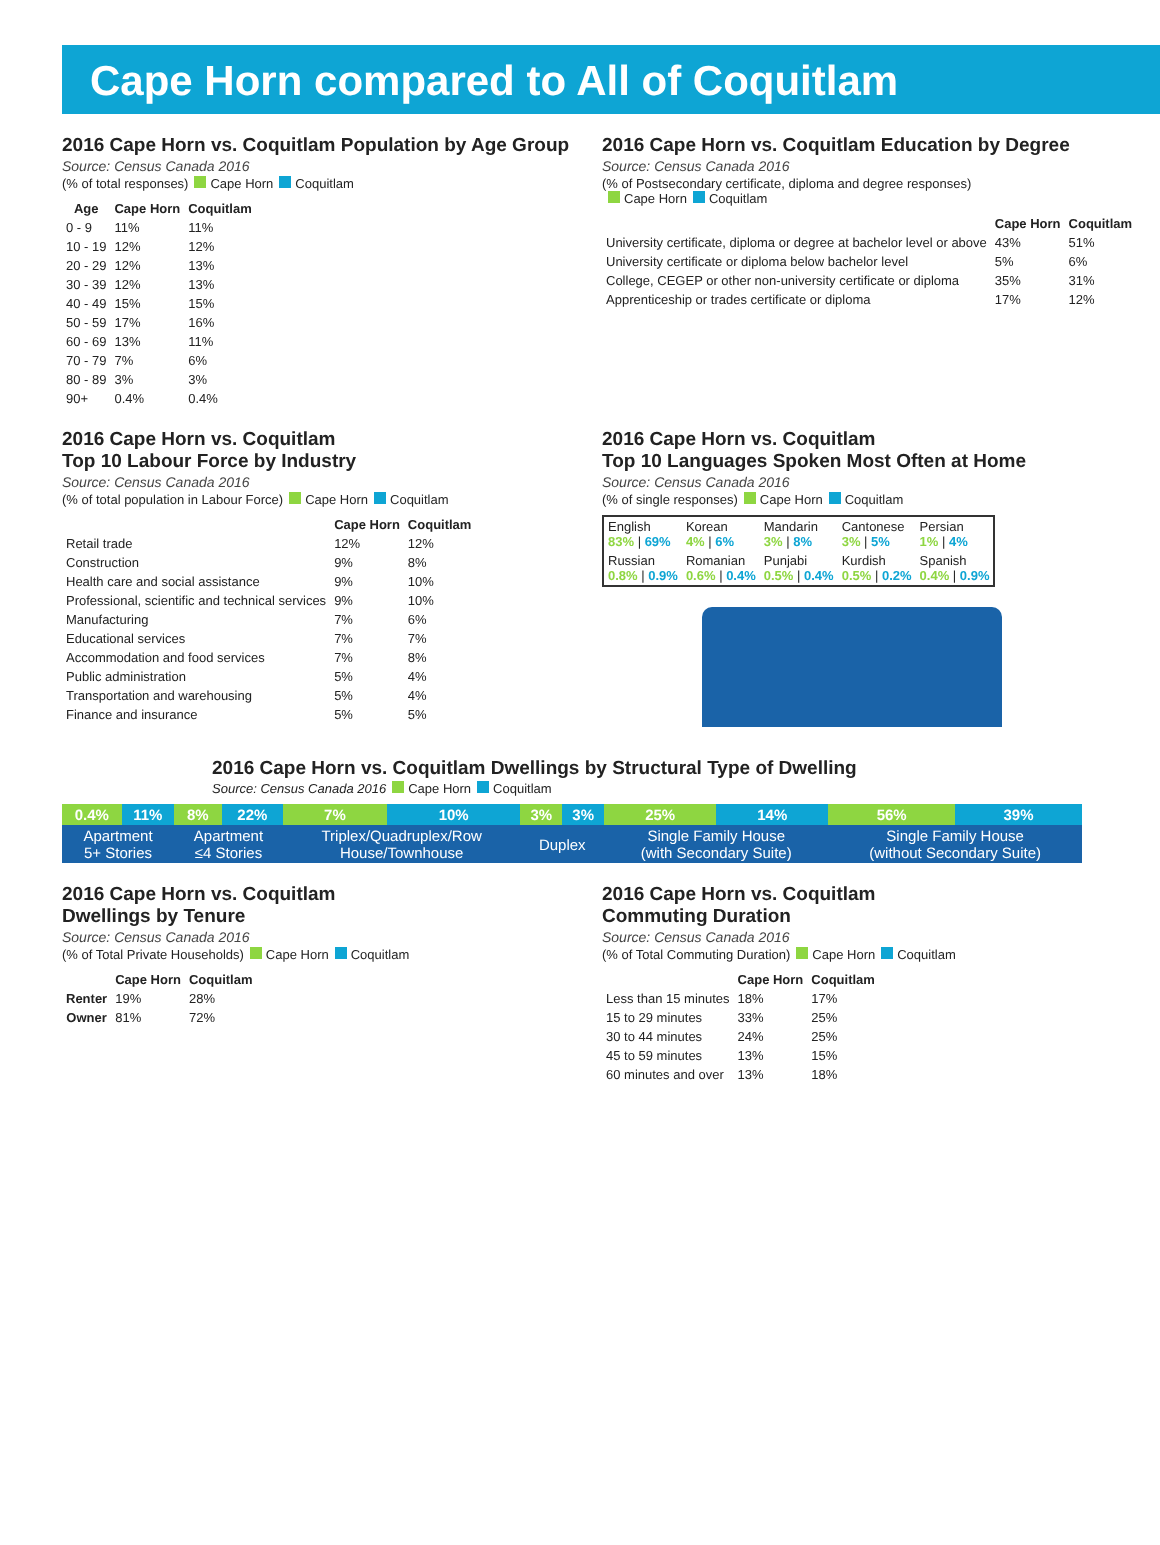Cape Horn compared to All of Coquitlam
2016 Cape Horn vs. Coquitlam Population by Age Group
Source: Census Canada 2016
(% of total responses) Cape Horn Coquitlam
| Age | Cape Horn | Coquitlam |
| --- | --- | --- |
| 0 - 9 | 11% | 11% |
| 10 - 19 | 12% | 12% |
| 20 - 29 | 12% | 13% |
| 30 - 39 | 12% | 13% |
| 40 - 49 | 15% | 15% |
| 50 - 59 | 17% | 16% |
| 60 - 69 | 13% | 11% |
| 70 - 79 | 7% | 6% |
| 80 - 89 | 3% | 3% |
| 90+ | 0.4% | 0.4% |
2016 Cape Horn vs. Coquitlam Education by Degree
Source: Census Canada 2016
(% of Postsecondary certificate, diploma and degree responses)
Cape Horn Coquitlam
| | Cape Horn | Coquitlam |
| --- | --- | --- |
| University certificate, diploma or degree at bachelor level or above | 43% | 51% |
| University certificate or diploma below bachelor level | 5% | 6% |
| College, CEGEP or other non-university certificate or diploma | 35% | 31% |
| Apprenticeship or trades certificate or diploma | 17% | 12% |
2016 Cape Horn vs. Coquitlam
Top 10 Labour Force by Industry
Source: Census Canada 2016
(% of total population in Labour Force) Cape Horn Coquitlam
| | Cape Horn | Coquitlam |
| --- | --- | --- |
| Retail trade | 12% | 12% |
| Construction | 9% | 8% |
| Health care and social assistance | 9% | 10% |
| Professional, scientific and technical services | 9% | 10% |
| Manufacturing | 7% | 6% |
| Educational services | 7% | 7% |
| Accommodation and food services | 7% | 8% |
| Public administration | 5% | 4% |
| Transportation and warehousing | 5% | 4% |
| Finance and insurance | 5% | 5% |
2016 Cape Horn vs. Coquitlam
Top 10 Languages Spoken Most Often at Home
Source: Census Canada 2016
(% of single responses) Cape Horn Coquitlam
| English 83% / 69% | Korean 4% / 6% | Mandarin 3% / 8% | Cantonese 3% / 5% | Persian 1% / 4% |
| Russian 0.8% / 0.9% | Romanian 0.6% / 0.4% | Punjabi 0.5% / 0.4% | Kurdish 0.5% / 0.2% | Spanish 0.4% / 0.9% |
2016 Cape Horn vs. Coquitlam Dwellings by Structural Type of Dwelling
Source: Census Canada 2016 Cape Horn Coquitlam
| 0.4% | 11% | 8% | 22% | 7% | 10% | 3% | 3% | 25% | 14% | 56% | 39% |
| Apartment 5+ Stories | | Apartment ≤4 Stories | | Triplex/Quadruplex/Row House/Townhouse | | Duplex | | Single Family House (with Secondary Suite) | | Single Family House (without Secondary Suite) | |
2016 Cape Horn vs. Coquitlam
Dwellings by Tenure
Source: Census Canada 2016
(% of Total Private Households) Cape Horn Coquitlam
| | Cape Horn | Coquitlam |
| --- | --- | --- |
| Renter | 19% | 28% |
| Owner | 81% | 72% |
2016 Cape Horn vs. Coquitlam
Commuting Duration
Source: Census Canada 2016
(% of Total Commuting Duration) Cape Horn Coquitlam
| | Cape Horn | Coquitlam |
| --- | --- | --- |
| Less than 15 minutes | 18% | 17% |
| 15 to 29 minutes | 33% | 25% |
| 30 to 44 minutes | 24% | 25% |
| 45 to 59 minutes | 13% | 15% |
| 60 minutes and over | 13% | 18% |